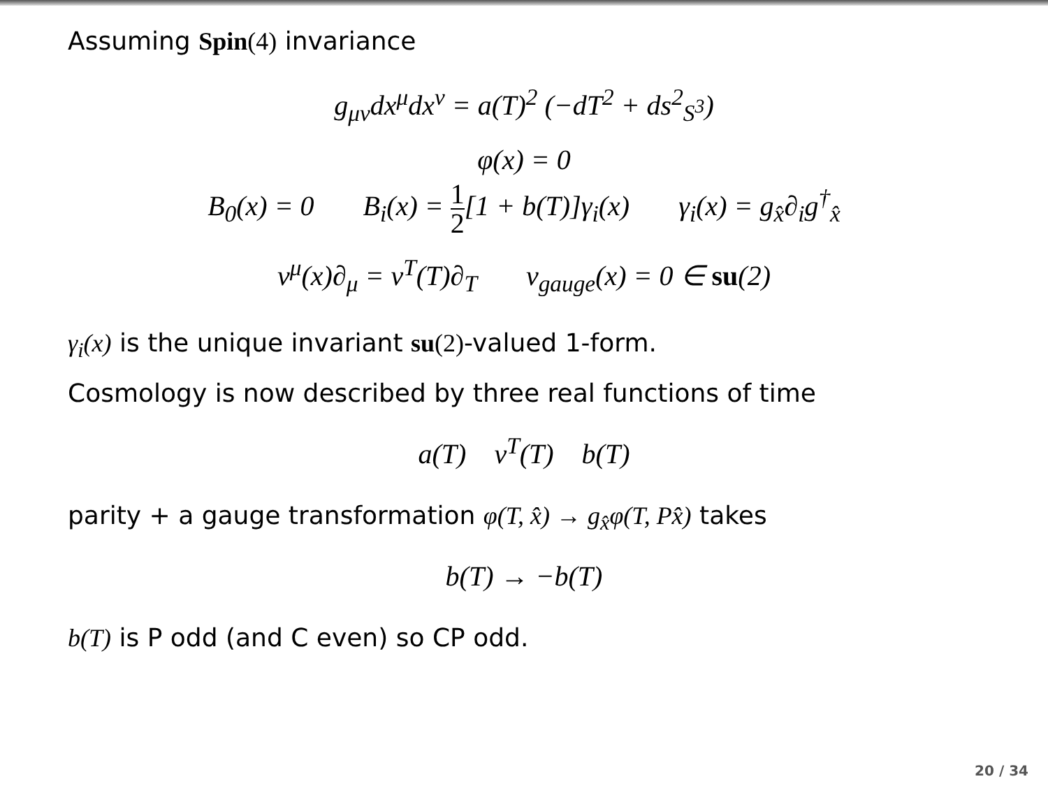Assuming Spin(4) invariance
g<sub>μν</sub>dx<sup>μ</sup>dx<sup>ν</sup> = a(T)<sup>2</sup> (−dT<sup>2</sup> + ds<sup>2</sup><sub>S<sup>3</sup></sub>)
φ(x) = 0
B<sub>0</sub>(x) = 0 B<sub>i</sub>(x) = 1 2[1 + b(T)]γ<sub>i</sub>(x) γ<sub>i</sub>(x) = g<sub>x̂</sub>∂<sub>i</sub>g<sup>†</sup><sub>x̂</sub>
v<sup>μ</sup>(x)∂<sub>μ</sub> = v<sup>T</sup>(T)∂<sub>T</sub> v<sub>gauge</sub>(x) = 0 ∈ su(2)
γ<sub>i</sub>(x) is the unique invariant su(2)-valued 1-form.
Cosmology is now described by three real functions of time
a(T) v<sup>T</sup>(T) b(T)
parity + a gauge transformation φ(T, x̂) → g<sub>x̂</sub>φ(T, Px̂) takes
b(T) → −b(T)
b(T) is P odd (and C even) so CP odd.
20 / 34